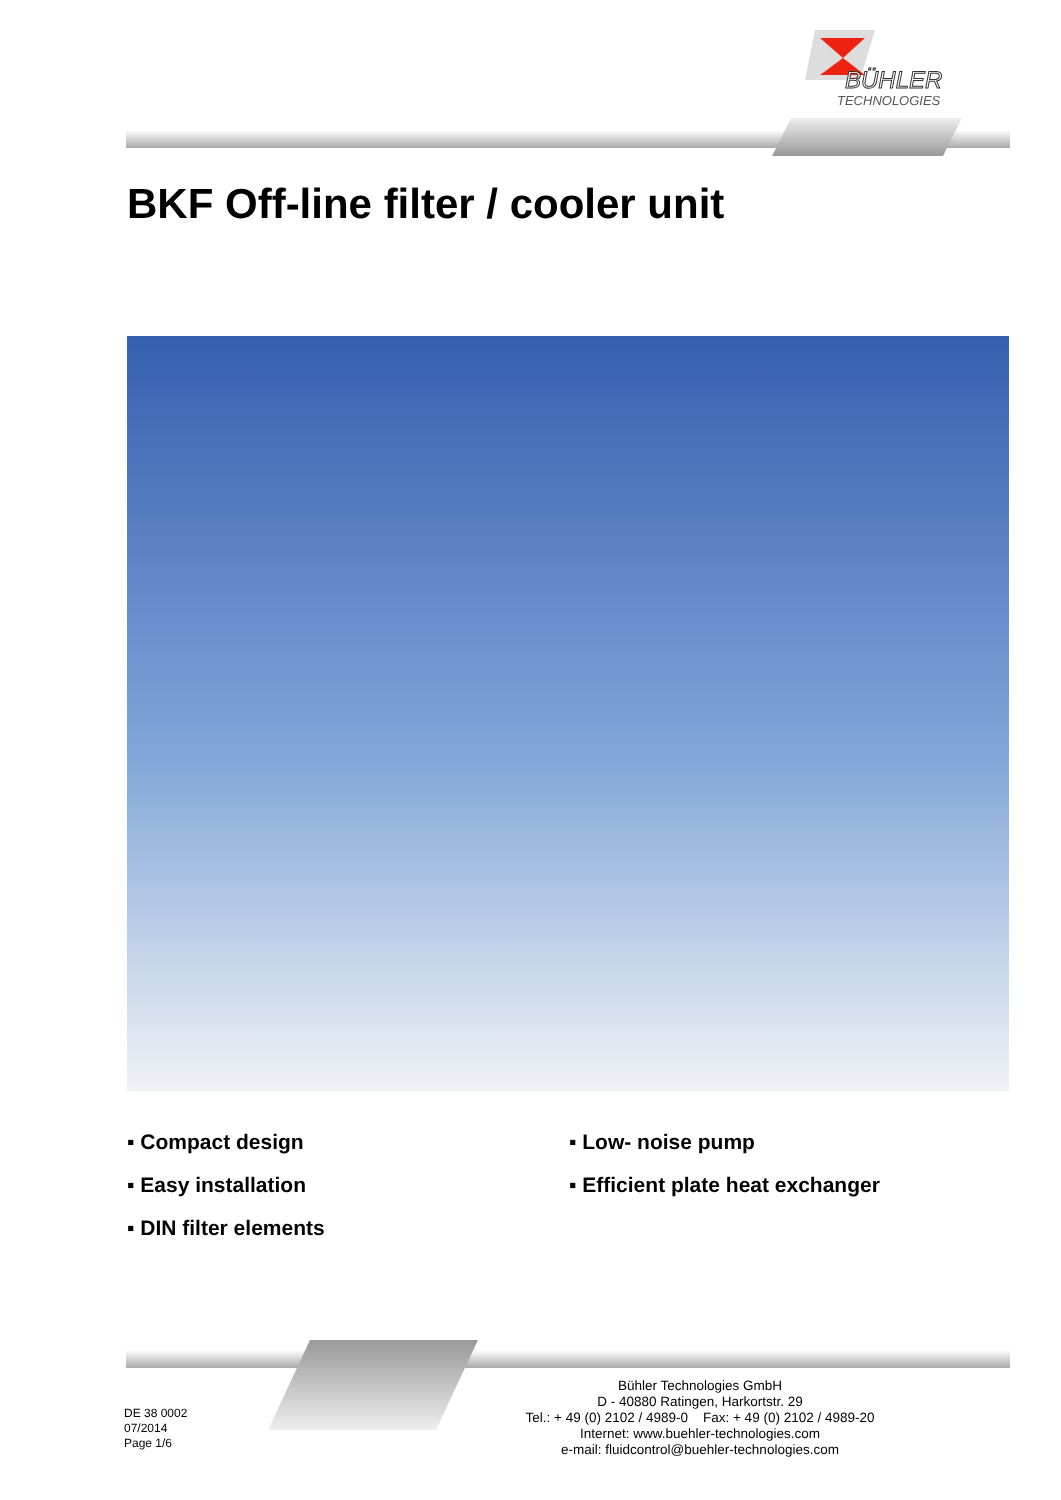BÜHLER
TECHNOLOGIES
BKF Off-line filter / cooler unit
▪ Compact design
▪ Easy installation
▪ DIN filter elements
▪ Low- noise pump
▪ Efficient plate heat exchanger
DE 38 0002
07/2014
Page 1/6
Bühler Technologies GmbH
D - 40880 Ratingen, Harkortstr. 29
Tel.: + 49 (0) 2102 / 4989-0 Fax: + 49 (0) 2102 / 4989-20
Internet: www.buehler-technologies.com
e-mail: fluidcontrol@buehler-technologies.com